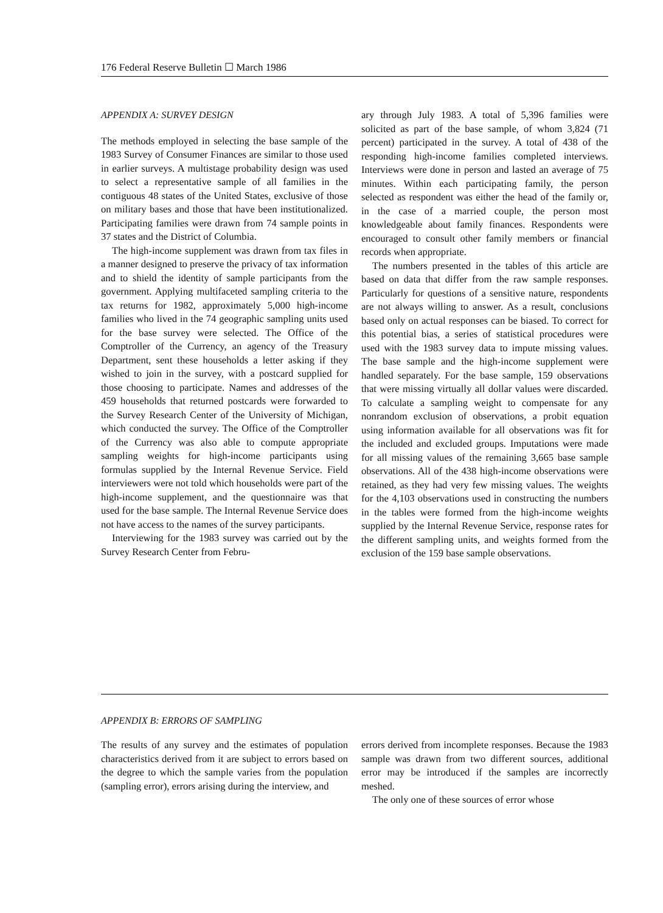176 Federal Reserve Bulletin ☐ March 1986
APPENDIX A: SURVEY DESIGN
The methods employed in selecting the base sample of the 1983 Survey of Consumer Finances are similar to those used in earlier surveys. A multistage probability design was used to select a representative sample of all families in the contiguous 48 states of the United States, exclusive of those on military bases and those that have been institutionalized. Participating families were drawn from 74 sample points in 37 states and the District of Columbia.
The high-income supplement was drawn from tax files in a manner designed to preserve the privacy of tax information and to shield the identity of sample participants from the government. Applying multifaceted sampling criteria to the tax returns for 1982, approximately 5,000 high-income families who lived in the 74 geographic sampling units used for the base survey were selected. The Office of the Comptroller of the Currency, an agency of the Treasury Department, sent these households a letter asking if they wished to join in the survey, with a postcard supplied for those choosing to participate. Names and addresses of the 459 households that returned postcards were forwarded to the Survey Research Center of the University of Michigan, which conducted the survey. The Office of the Comptroller of the Currency was also able to compute appropriate sampling weights for high-income participants using formulas supplied by the Internal Revenue Service. Field interviewers were not told which households were part of the high-income supplement, and the questionnaire was that used for the base sample. The Internal Revenue Service does not have access to the names of the survey participants.
Interviewing for the 1983 survey was carried out by the Survey Research Center from Febru-
ary through July 1983. A total of 5,396 families were solicited as part of the base sample, of whom 3,824 (71 percent) participated in the survey. A total of 438 of the responding high-income families completed interviews. Interviews were done in person and lasted an average of 75 minutes. Within each participating family, the person selected as respondent was either the head of the family or, in the case of a married couple, the person most knowledgeable about family finances. Respondents were encouraged to consult other family members or financial records when appropriate.
The numbers presented in the tables of this article are based on data that differ from the raw sample responses. Particularly for questions of a sensitive nature, respondents are not always willing to answer. As a result, conclusions based only on actual responses can be biased. To correct for this potential bias, a series of statistical procedures were used with the 1983 survey data to impute missing values. The base sample and the high-income supplement were handled separately. For the base sample, 159 observations that were missing virtually all dollar values were discarded. To calculate a sampling weight to compensate for any nonrandom exclusion of observations, a probit equation using information available for all observations was fit for the included and excluded groups. Imputations were made for all missing values of the remaining 3,665 base sample observations. All of the 438 high-income observations were retained, as they had very few missing values. The weights for the 4,103 observations used in constructing the numbers in the tables were formed from the high-income weights supplied by the Internal Revenue Service, response rates for the different sampling units, and weights formed from the exclusion of the 159 base sample observations.
APPENDIX B: ERRORS OF SAMPLING
The results of any survey and the estimates of population characteristics derived from it are subject to errors based on the degree to which the sample varies from the population (sampling error), errors arising during the interview, and
errors derived from incomplete responses. Because the 1983 sample was drawn from two different sources, additional error may be introduced if the samples are incorrectly meshed.
The only one of these sources of error whose